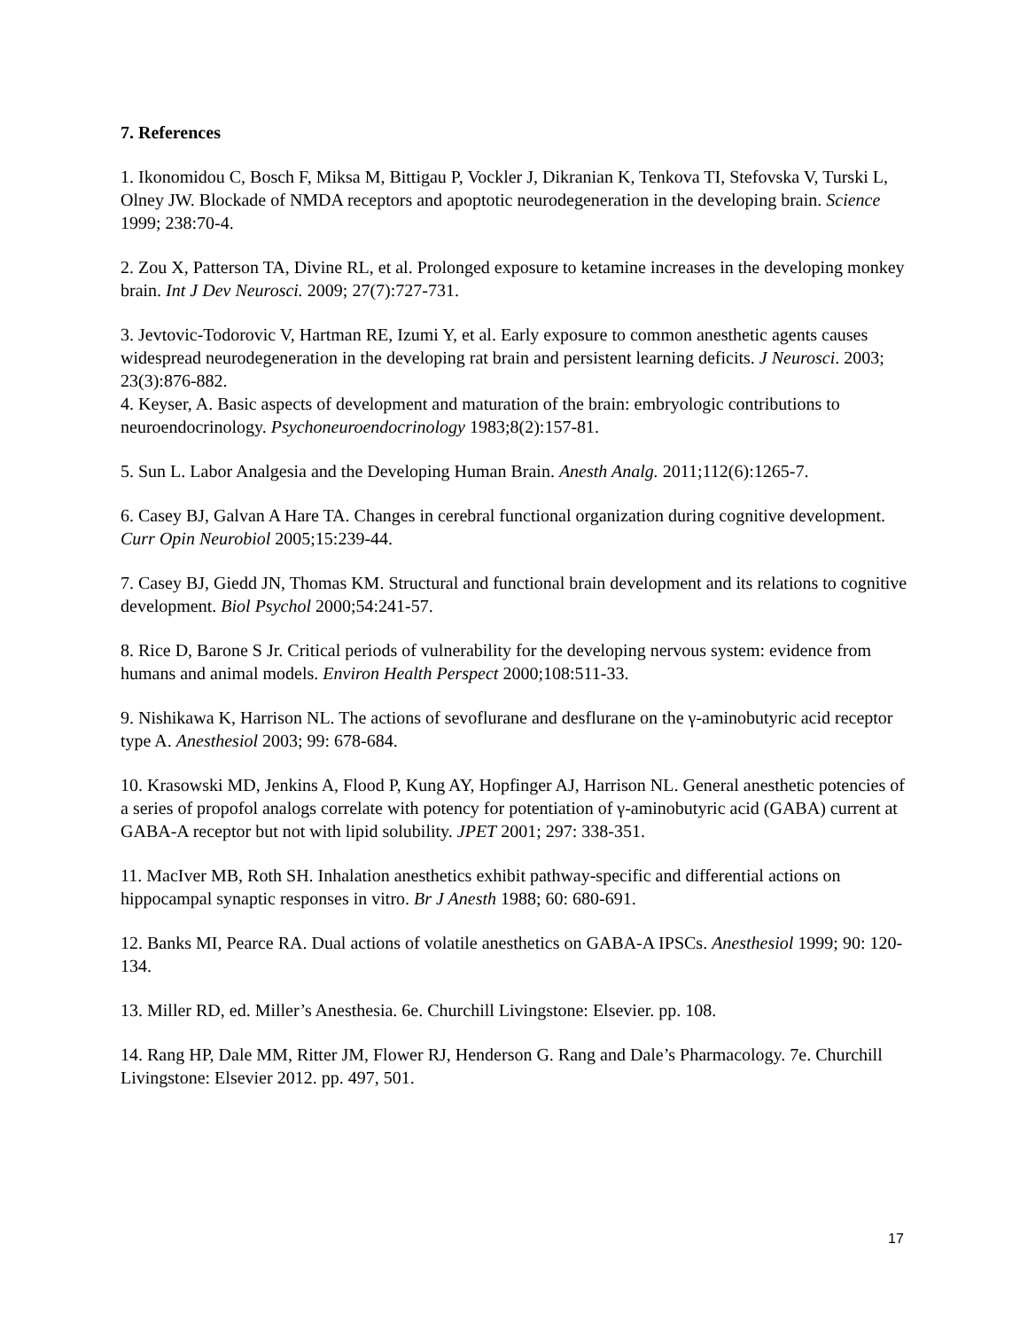7. References
1. Ikonomidou C, Bosch F, Miksa M, Bittigau P, Vockler J, Dikranian K, Tenkova TI, Stefovska V, Turski L, Olney JW. Blockade of NMDA receptors and apoptotic neurodegeneration in the developing brain. Science 1999; 238:70-4.
2. Zou X, Patterson TA, Divine RL, et al. Prolonged exposure to ketamine increases in the developing monkey brain. Int J Dev Neurosci. 2009; 27(7):727-731.
3. Jevtovic-Todorovic V, Hartman RE, Izumi Y, et al. Early exposure to common anesthetic agents causes widespread neurodegeneration in the developing rat brain and persistent learning deficits. J Neurosci. 2003; 23(3):876-882.
4. Keyser, A. Basic aspects of development and maturation of the brain: embryologic contributions to neuroendocrinology. Psychoneuroendocrinology 1983;8(2):157-81.
5. Sun L. Labor Analgesia and the Developing Human Brain. Anesth Analg. 2011;112(6):1265-7.
6. Casey BJ, Galvan A Hare TA. Changes in cerebral functional organization during cognitive development. Curr Opin Neurobiol 2005;15:239-44.
7. Casey BJ, Giedd JN, Thomas KM. Structural and functional brain development and its relations to cognitive development. Biol Psychol 2000;54:241-57.
8. Rice D, Barone S Jr. Critical periods of vulnerability for the developing nervous system: evidence from humans and animal models. Environ Health Perspect 2000;108:511-33.
9. Nishikawa K, Harrison NL. The actions of sevoflurane and desflurane on the γ-aminobutyric acid receptor type A. Anesthesiol 2003; 99: 678-684.
10. Krasowski MD, Jenkins A, Flood P, Kung AY, Hopfinger AJ, Harrison NL. General anesthetic potencies of a series of propofol analogs correlate with potency for potentiation of γ-aminobutyric acid (GABA) current at GABA-A receptor but not with lipid solubility. JPET 2001; 297: 338-351.
11. MacIver MB, Roth SH. Inhalation anesthetics exhibit pathway-specific and differential actions on hippocampal synaptic responses in vitro. Br J Anesth 1988; 60: 680-691.
12. Banks MI, Pearce RA. Dual actions of volatile anesthetics on GABA-A IPSCs. Anesthesiol 1999; 90: 120-134.
13. Miller RD, ed. Miller’s Anesthesia. 6e. Churchill Livingstone: Elsevier. pp. 108.
14. Rang HP, Dale MM, Ritter JM, Flower RJ, Henderson G. Rang and Dale’s Pharmacology. 7e. Churchill Livingstone: Elsevier 2012. pp. 497, 501.
17